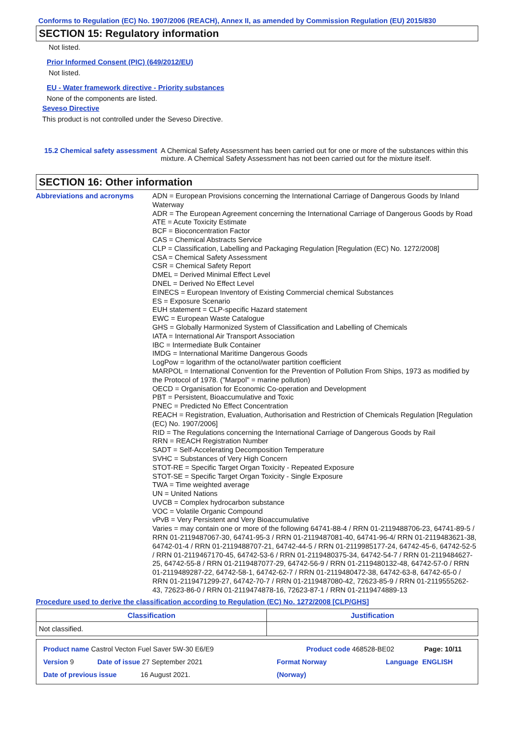Conforms to Regulation (EC) No. 1907/2006 (REACH), Annex II, as amended by Commission Regulation (EU) 2015/830
SECTION 15: Regulatory information
Not listed.
Prior Informed Consent (PIC) (649/2012/EU)
Not listed.
EU - Water framework directive - Priority substances
None of the components are listed.
Seveso Directive
This product is not controlled under the Seveso Directive.
15.2 Chemical safety assessment
A Chemical Safety Assessment has been carried out for one or more of the substances within this mixture. A Chemical Safety Assessment has not been carried out for the mixture itself.
SECTION 16: Other information
Abbreviations and acronyms ADN = European Provisions concerning the International Carriage of Dangerous Goods by Inland Waterway
ADR = The European Agreement concerning the International Carriage of Dangerous Goods by Road
ATE = Acute Toxicity Estimate
BCF = Bioconcentration Factor
CAS = Chemical Abstracts Service
CLP = Classification, Labelling and Packaging Regulation [Regulation (EC) No. 1272/2008]
CSA = Chemical Safety Assessment
CSR = Chemical Safety Report
DMEL = Derived Minimal Effect Level
DNEL = Derived No Effect Level
EINECS = European Inventory of Existing Commercial chemical Substances
ES = Exposure Scenario
EUH statement = CLP-specific Hazard statement
EWC = European Waste Catalogue
GHS = Globally Harmonized System of Classification and Labelling of Chemicals
IATA = International Air Transport Association
IBC = Intermediate Bulk Container
IMDG = International Maritime Dangerous Goods
LogPow = logarithm of the octanol/water partition coefficient
MARPOL = International Convention for the Prevention of Pollution From Ships, 1973 as modified by the Protocol of 1978. ("Marpol" = marine pollution)
OECD = Organisation for Economic Co-operation and Development
PBT = Persistent, Bioaccumulative and Toxic
PNEC = Predicted No Effect Concentration
REACH = Registration, Evaluation, Authorisation and Restriction of Chemicals Regulation [Regulation (EC) No. 1907/2006]
RID = The Regulations concerning the International Carriage of Dangerous Goods by Rail
RRN = REACH Registration Number
SADT = Self-Accelerating Decomposition Temperature
SVHC = Substances of Very High Concern
STOT-RE = Specific Target Organ Toxicity - Repeated Exposure
STOT-SE = Specific Target Organ Toxicity - Single Exposure
TWA = Time weighted average
UN = United Nations
UVCB = Complex hydrocarbon substance
VOC = Volatile Organic Compound
vPvB = Very Persistent and Very Bioaccumulative
Varies = may contain one or more of the following 64741-88-4 / RRN 01-2119488706-23, 64741-89-5 / RRN 01-2119487067-30, 64741-95-3 / RRN 01-2119487081-40, 64741-96-4/ RRN 01-2119483621-38, 64742-01-4 / RRN 01-2119488707-21, 64742-44-5 / RRN 01-2119985177-24, 64742-45-6, 64742-52-5 / RRN 01-2119467170-45, 64742-53-6 / RRN 01-2119480375-34, 64742-54-7 / RRN 01-2119484627-25, 64742-55-8 / RRN 01-2119487077-29, 64742-56-9 / RRN 01-2119480132-48, 64742-57-0 / RRN 01-2119489287-22, 64742-58-1, 64742-62-7 / RRN 01-2119480472-38, 64742-63-8, 64742-65-0 / RRN 01-2119471299-27, 64742-70-7 / RRN 01-2119487080-42, 72623-85-9 / RRN 01-2119555262-43, 72623-86-0 / RRN 01-2119474878-16, 72623-87-1 / RRN 01-2119474889-13
Procedure used to derive the classification according to Regulation (EC) No. 1272/2008 [CLP/GHS]
| Classification | Justification |
| --- | --- |
| Not classified. | |
Product name Castrol Vecton Fuel Saver 5W-30 E6/E9 Product code 468528-BE02 Page: 10/11
Version 9 Date of issue 27 September 2021 Format Norway
(Norway) Language ENGLISH
Date of previous issue 16 August 2021.